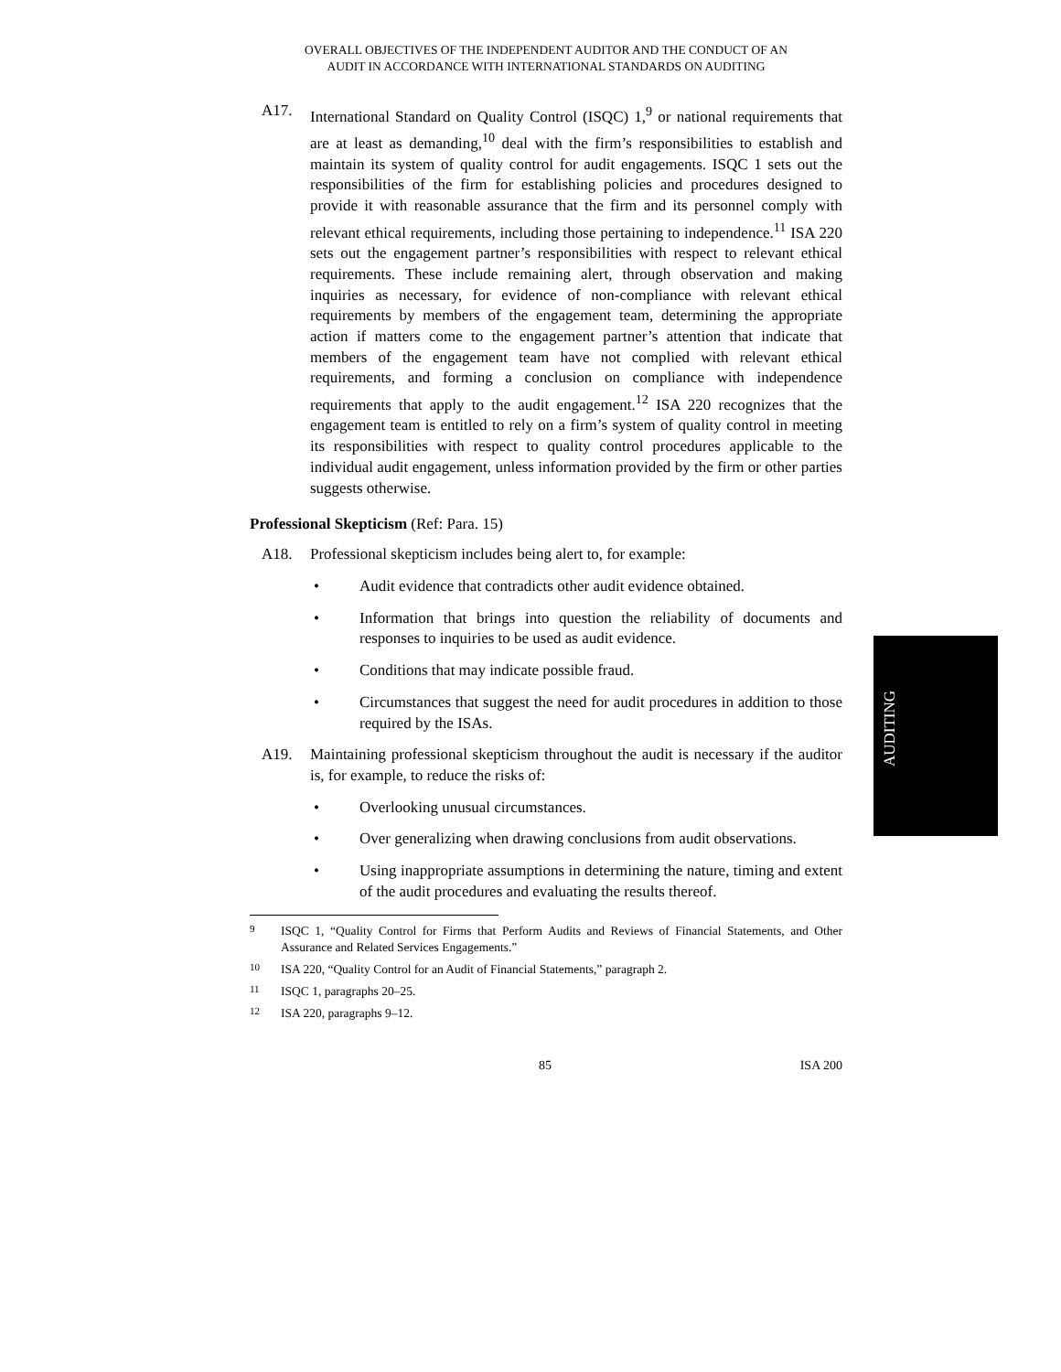OVERALL OBJECTIVES OF THE INDEPENDENT AUDITOR AND THE CONDUCT OF AN
AUDIT IN ACCORDANCE WITH INTERNATIONAL STANDARDS ON AUDITING
A17. International Standard on Quality Control (ISQC) 1,<sup>9</sup> or national requirements that are at least as demanding,<sup>10</sup> deal with the firm’s responsibilities to establish and maintain its system of quality control for audit engagements. ISQC 1 sets out the responsibilities of the firm for establishing policies and procedures designed to provide it with reasonable assurance that the firm and its personnel comply with relevant ethical requirements, including those pertaining to independence.<sup>11</sup> ISA 220 sets out the engagement partner’s responsibilities with respect to relevant ethical requirements. These include remaining alert, through observation and making inquiries as necessary, for evidence of non-compliance with relevant ethical requirements by members of the engagement team, determining the appropriate action if matters come to the engagement partner’s attention that indicate that members of the engagement team have not complied with relevant ethical requirements, and forming a conclusion on compliance with independence requirements that apply to the audit engagement.<sup>12</sup> ISA 220 recognizes that the engagement team is entitled to rely on a firm’s system of quality control in meeting its responsibilities with respect to quality control procedures applicable to the individual audit engagement, unless information provided by the firm or other parties suggests otherwise.
Professional Skepticism (Ref: Para. 15)
A18. Professional skepticism includes being alert to, for example:
• Audit evidence that contradicts other audit evidence obtained.
• Information that brings into question the reliability of documents and responses to inquiries to be used as audit evidence.
• Conditions that may indicate possible fraud.
• Circumstances that suggest the need for audit procedures in addition to those required by the ISAs.
A19. Maintaining professional skepticism throughout the audit is necessary if the auditor is, for example, to reduce the risks of:
• Overlooking unusual circumstances.
• Over generalizing when drawing conclusions from audit observations.
• Using inappropriate assumptions in determining the nature, timing and extent of the audit procedures and evaluating the results thereof.
9
ISQC 1, “Quality Control for Firms that Perform Audits and Reviews of Financial Statements, and Other Assurance and Related Services Engagements.”
10
ISA 220, “Quality Control for an Audit of Financial Statements,” paragraph 2.
11
ISQC 1, paragraphs 20–25.
12
ISA 220, paragraphs 9–12.
85 ISA 200
AUDITING